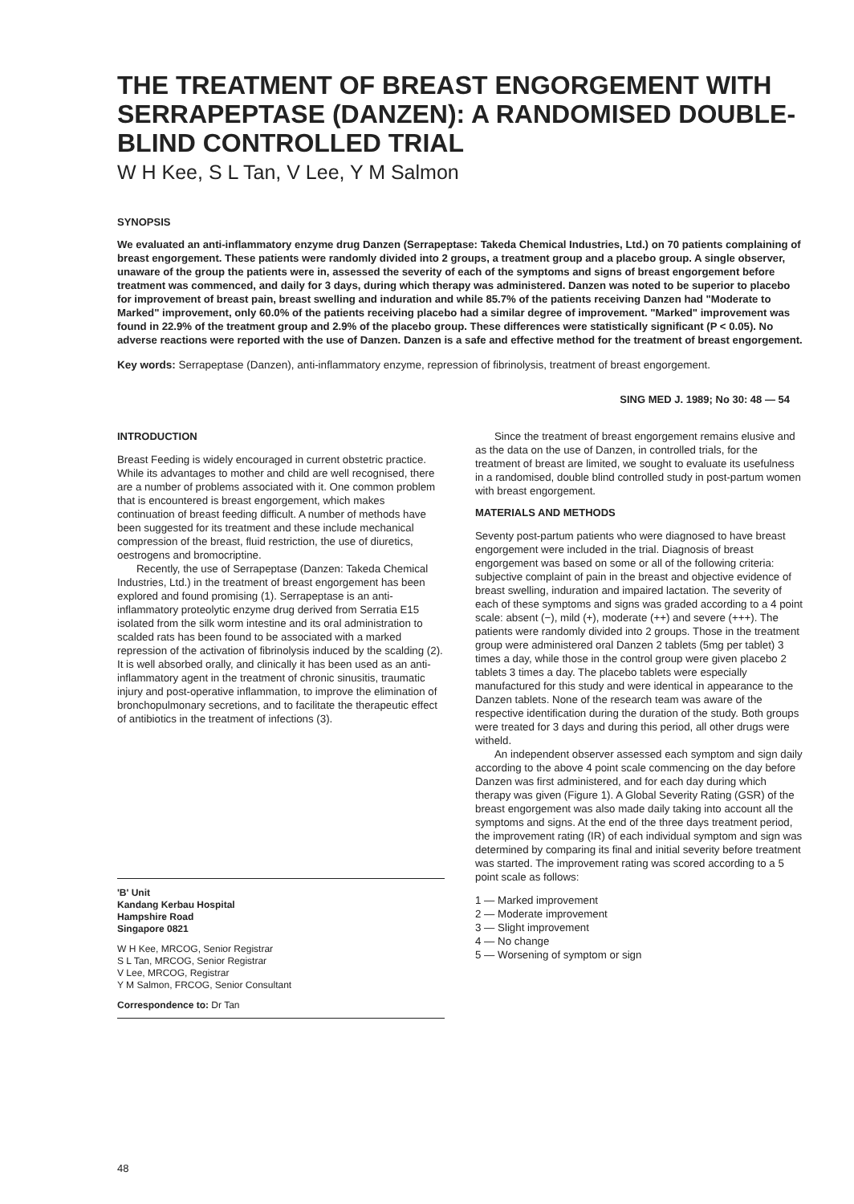THE TREATMENT OF BREAST ENGORGEMENT WITH SERRAPEPTASE (DANZEN): A RANDOMISED DOUBLE-BLIND CONTROLLED TRIAL
W H Kee, S L Tan, V Lee, Y M Salmon
SYNOPSIS
We evaluated an anti-inflammatory enzyme drug Danzen (Serrapeptase: Takeda Chemical Industries, Ltd.) on 70 patients complaining of breast engorgement. These patients were randomly divided into 2 groups, a treatment group and a placebo group. A single observer, unaware of the group the patients were in, assessed the severity of each of the symptoms and signs of breast engorgement before treatment was commenced, and daily for 3 days, during which therapy was administered. Danzen was noted to be superior to placebo for improvement of breast pain, breast swelling and induration and while 85.7% of the patients receiving Danzen had "Moderate to Marked" improvement, only 60.0% of the patients receiving placebo had a similar degree of improvement. "Marked" improvement was found in 22.9% of the treatment group and 2.9% of the placebo group. These differences were statistically significant (P < 0.05). No adverse reactions were reported with the use of Danzen. Danzen is a safe and effective method for the treatment of breast engorgement.
Key words: Serrapeptase (Danzen), anti-inflammatory enzyme, repression of fibrinolysis, treatment of breast engorgement.
SING MED J. 1989; No 30: 48 — 54
INTRODUCTION
Breast Feeding is widely encouraged in current obstetric practice. While its advantages to mother and child are well recognised, there are a number of problems associated with it. One common problem that is encountered is breast engorgement, which makes continuation of breast feeding difficult. A number of methods have been suggested for its treatment and these include mechanical compression of the breast, fluid restriction, the use of diuretics, oestrogens and bromocriptine.
Recently, the use of Serrapeptase (Danzen: Takeda Chemical Industries, Ltd.) in the treatment of breast engorgement has been explored and found promising (1). Serrapeptase is an anti-inflammatory proteolytic enzyme drug derived from Serratia E15 isolated from the silk worm intestine and its oral administration to scalded rats has been found to be associated with a marked repression of the activation of fibrinolysis induced by the scalding (2). It is well absorbed orally, and clinically it has been used as an anti-inflammatory agent in the treatment of chronic sinusitis, traumatic injury and post-operative inflammation, to improve the elimination of bronchopulmonary secretions, and to facilitate the therapeutic effect of antibiotics in the treatment of infections (3).
'B' Unit
Kandang Kerbau Hospital
Hampshire Road
Singapore 0821
W H Kee, MRCOG, Senior Registrar
S L Tan, MRCOG, Senior Registrar
V Lee, MRCOG, Registrar
Y M Salmon, FRCOG, Senior Consultant
Correspondence to: Dr Tan
Since the treatment of breast engorgement remains elusive and as the data on the use of Danzen, in controlled trials, for the treatment of breast are limited, we sought to evaluate its usefulness in a randomised, double blind controlled study in post-partum women with breast engorgement.
MATERIALS AND METHODS
Seventy post-partum patients who were diagnosed to have breast engorgement were included in the trial. Diagnosis of breast engorgement was based on some or all of the following criteria: subjective complaint of pain in the breast and objective evidence of breast swelling, induration and impaired lactation. The severity of each of these symptoms and signs was graded according to a 4 point scale: absent (−), mild (+), moderate (++) and severe (+++). The patients were randomly divided into 2 groups. Those in the treatment group were administered oral Danzen 2 tablets (5mg per tablet) 3 times a day, while those in the control group were given placebo 2 tablets 3 times a day. The placebo tablets were especially manufactured for this study and were identical in appearance to the Danzen tablets. None of the research team was aware of the respective identification during the duration of the study. Both groups were treated for 3 days and during this period, all other drugs were witheld.
An independent observer assessed each symptom and sign daily according to the above 4 point scale commencing on the day before Danzen was first administered, and for each day during which therapy was given (Figure 1). A Global Severity Rating (GSR) of the breast engorgement was also made daily taking into account all the symptoms and signs. At the end of the three days treatment period, the improvement rating (IR) of each individual symptom and sign was determined by comparing its final and initial severity before treatment was started. The improvement rating was scored according to a 5 point scale as follows:
1 — Marked improvement
2 — Moderate improvement
3 — Slight improvement
4 — No change
5 — Worsening of symptom or sign
48